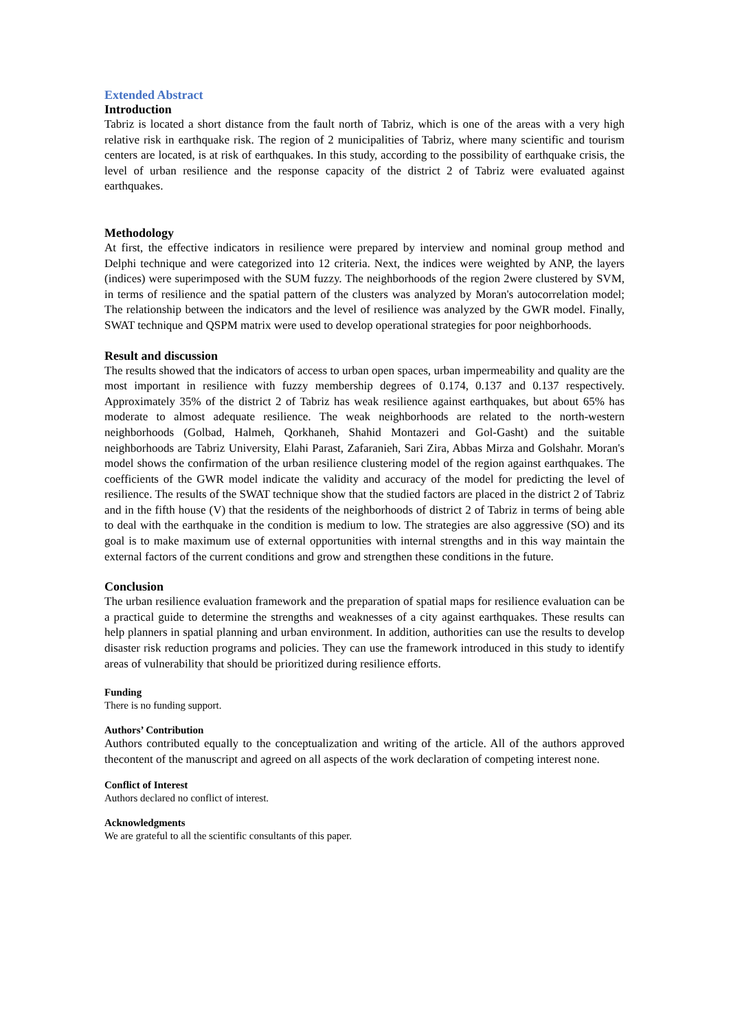Extended Abstract
Introduction
Tabriz is located a short distance from the fault north of Tabriz, which is one of the areas with a very high relative risk in earthquake risk. The region of 2 municipalities of Tabriz, where many scientific and tourism centers are located, is at risk of earthquakes. In this study, according to the possibility of earthquake crisis, the level of urban resilience and the response capacity of the district 2 of Tabriz were evaluated against earthquakes.
Methodology
At first, the effective indicators in resilience were prepared by interview and nominal group method and Delphi technique and were categorized into 12 criteria. Next, the indices were weighted by ANP, the layers (indices) were superimposed with the SUM fuzzy. The neighborhoods of the region 2were clustered by SVM, in terms of resilience and the spatial pattern of the clusters was analyzed by Moran's autocorrelation model; The relationship between the indicators and the level of resilience was analyzed by the GWR model. Finally, SWAT technique and QSPM matrix were used to develop operational strategies for poor neighborhoods.
Result and discussion
The results showed that the indicators of access to urban open spaces, urban impermeability and quality are the most important in resilience with fuzzy membership degrees of 0.174, 0.137 and 0.137 respectively. Approximately 35% of the district 2 of Tabriz has weak resilience against earthquakes, but about 65% has moderate to almost adequate resilience. The weak neighborhoods are related to the north-western neighborhoods (Golbad, Halmeh, Qorkhaneh, Shahid Montazeri and Gol-Gasht) and the suitable neighborhoods are Tabriz University, Elahi Parast, Zafaranieh, Sari Zira, Abbas Mirza and Golshahr. Moran's model shows the confirmation of the urban resilience clustering model of the region against earthquakes. The coefficients of the GWR model indicate the validity and accuracy of the model for predicting the level of resilience. The results of the SWAT technique show that the studied factors are placed in the district 2 of Tabriz and in the fifth house (V) that the residents of the neighborhoods of district 2 of Tabriz in terms of being able to deal with the earthquake in the condition is medium to low. The strategies are also aggressive (SO) and its goal is to make maximum use of external opportunities with internal strengths and in this way maintain the external factors of the current conditions and grow and strengthen these conditions in the future.
Conclusion
The urban resilience evaluation framework and the preparation of spatial maps for resilience evaluation can be a practical guide to determine the strengths and weaknesses of a city against earthquakes. These results can help planners in spatial planning and urban environment. In addition, authorities can use the results to develop disaster risk reduction programs and policies. They can use the framework introduced in this study to identify areas of vulnerability that should be prioritized during resilience efforts.
Funding
There is no funding support.
Authors’ Contribution
Authors contributed equally to the conceptualization and writing of the article. All of the authors approved thecontent of the manuscript and agreed on all aspects of the work declaration of competing interest none.
Conflict of Interest
Authors declared no conflict of interest.
Acknowledgments
We are grateful to all the scientific consultants of this paper.